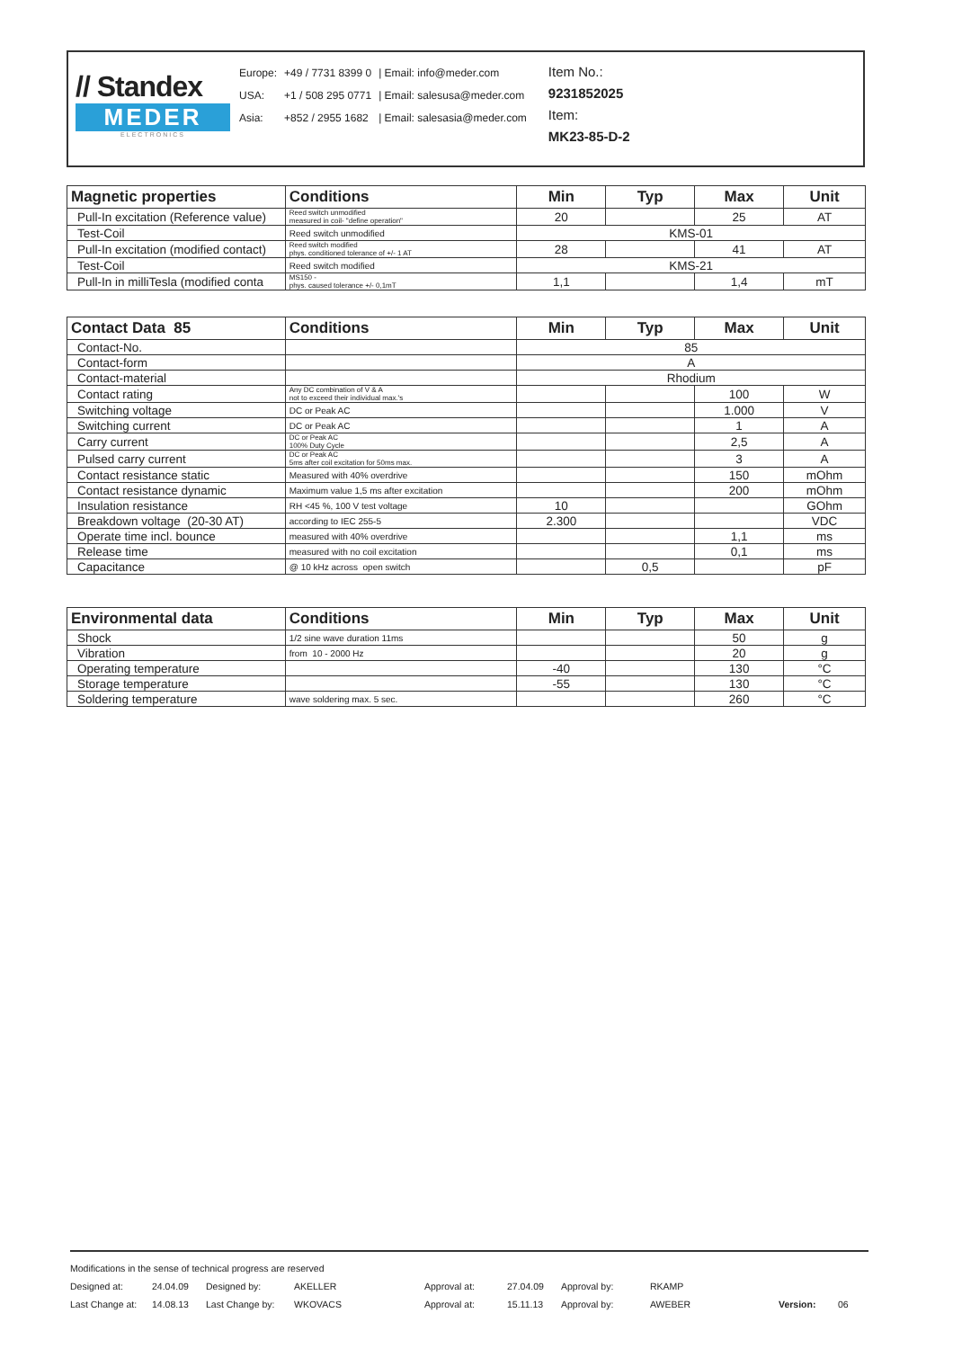// Standex
MEDER
ELECTRONICS
| Europe: | +49 / 7731 8399 0 | / Email: info@meder.com |
| USA: | +1 / 508 295 0771 | / Email: salesusa@meder.com |
| Asia: | +852 / 2955 1682 | / Email: salesasia@meder.com |
Item No.:
9231852025
Item:
MK23-85-D-2
| Magnetic properties | Conditions | Min | Typ | Max | Unit |
| --- | --- | --- | --- | --- | --- |
| Pull-In excitation (Reference value) | Reed switch unmodified measured in coil- "define operation" | 20 | | 25 | AT |
| Test-Coil | Reed switch unmodified | KMS-01 | | | |
| Pull-In excitation (modified contact) | Reed switch modified phys. conditioned tolerance of +/- 1 AT | 28 | | 41 | AT |
| Test-Coil | Reed switch modified | KMS-21 | | | |
| Pull-In in milliTesla (modified conta | MS150 - phys. caused tolerance +/- 0,1mT | 1,1 | | 1,4 | mT |
| Contact Data 85 | Conditions | Min | Typ | Max | Unit |
| --- | --- | --- | --- | --- | --- |
| Contact-No. | | 85 | | | |
| Contact-form | | A | | | |
| Contact-material | | Rhodium | | | |
| Contact rating | Any DC combination of V & A not to exceed their individual max.'s | | | 100 | W |
| Switching voltage | DC or Peak AC | | | 1.000 | V |
| Switching current | DC or Peak AC | | | 1 | A |
| Carry current | DC or Peak AC 100% Duty Cycle | | | 2,5 | A |
| Pulsed carry current | DC or Peak AC 5ms after coil excitation for 50ms max. | | | 3 | A |
| Contact resistance static | Measured with 40% overdrive | | | 150 | mOhm |
| Contact resistance dynamic | Maximum value 1,5 ms after excitation | | | 200 | mOhm |
| Insulation resistance | RH <45 %, 100 V test voltage | 10 | | | GOhm |
| Breakdown voltage (20-30 AT) | according to IEC 255-5 | 2.300 | | | VDC |
| Operate time incl. bounce | measured with 40% overdrive | | | 1,1 | ms |
| Release time | measured with no coil excitation | | | 0,1 | ms |
| Capacitance | @ 10 kHz across open switch | | 0,5 | | pF |
| Environmental data | Conditions | Min | Typ | Max | Unit |
| --- | --- | --- | --- | --- | --- |
| Shock | 1/2 sine wave duration 11ms | | | 50 | g |
| Vibration | from 10 - 2000 Hz | | | 20 | g |
| Operating temperature | | -40 | | 130 | °C |
| Storage temperature | | -55 | | 130 | °C |
| Soldering temperature | wave soldering max. 5 sec. | | | 260 | °C |
Modifications in the sense of technical progress are reserved
Designed at: 24.04.09 Designed by: AKELLER Approval at: 27.04.09 Approval by: RKAMP
Last Change at: 14.08.13 Last Change by: WKOVACS Approval at: 15.11.13 Approval by: AWEBER Version: 06